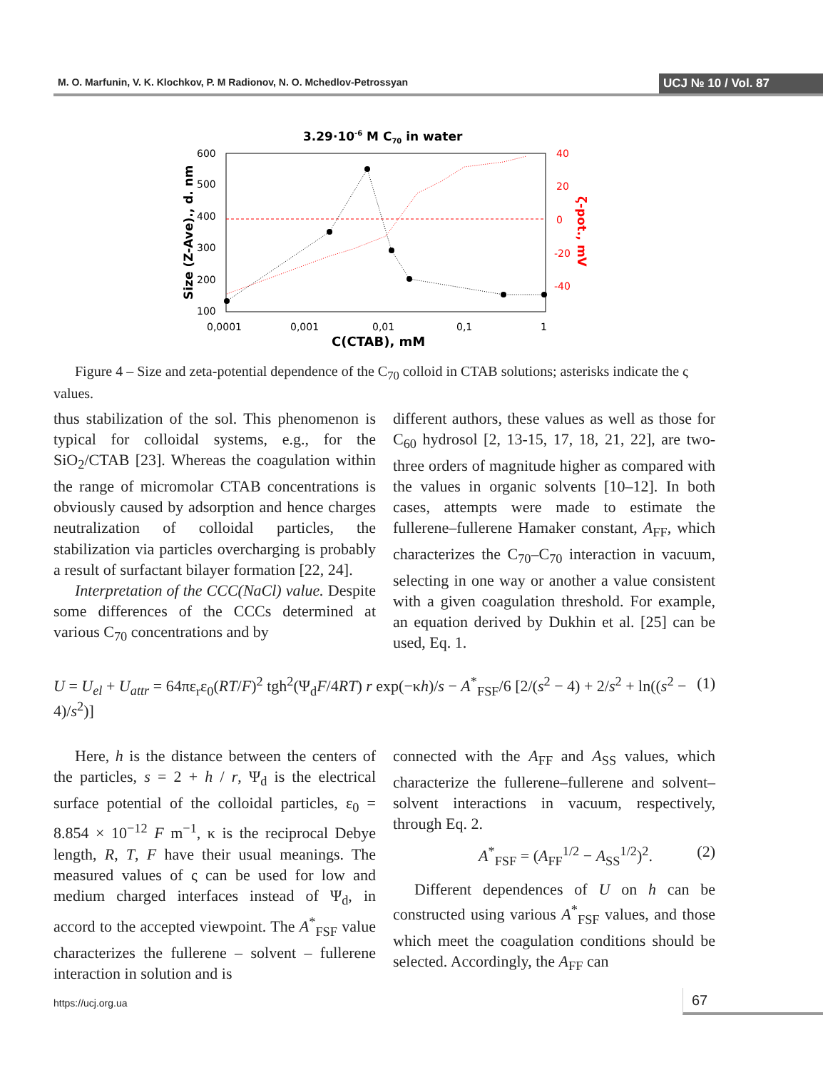M. O. Marfunin, V. K. Klochkov, P. M Radionov, N. O. Mchedlov-Petrossyan UCJ № 10 / Vol. 87
3.29·10-6 M C70 in water
600
500
400
300
200
100
0,0001
0,001
0,01
0,1
1
40
20
0
-20
-40
C(CTAB), mM
Size (Z-Ave)., d. nm
ζ-pot., mV
Figure 4 – Size and zeta-potential dependence of the C<sub>70</sub> colloid in CTAB solutions; asterisks indicate the ς values.
thus stabilization of the sol. This phenomenon is typical for colloidal systems, e.g., for the SiO<sub>2</sub>/CTAB [23]. Whereas the coagulation within the range of micromolar CTAB concentrations is obviously caused by adsorption and hence charges neutralization of colloidal particles, the stabilization via particles overcharging is probably a result of surfactant bilayer formation [22, 24].
Interpretation of the CCC(NaCl) value. Despite some differences of the CCCs determined at various C<sub>70</sub> concentrations and by
different authors, these values as well as those for C<sub>60</sub> hydrosol [2, 13-15, 17, 18, 21, 22], are two-three orders of magnitude higher as compared with the values in organic solvents [10–12]. In both cases, attempts were made to estimate the fullerene–fullerene Hamaker constant, A<sub>FF</sub>, which characterizes the C<sub>70</sub>–C<sub>70</sub> interaction in vacuum, selecting in one way or another a value consistent with a given coagulation threshold. For example, an equation derived by Dukhin et al. [25] can be used, Eq. 1.
U = U<sub>el</sub> + U<sub>attr</sub> = 64πε<sub>r</sub>ε<sub>0</sub>(RT/F)<sup>2</sup> tgh<sup>2</sup>(Ψ<sub>d</sub>F/4RT) r exp(−κh)/s − A<sup>*</sup><sub>FSF</sub>/6 [2/(s<sup>2</sup> − 4) + 2/s<sup>2</sup> + ln((s<sup>2</sup> − 4)/s<sup>2</sup>)] (1)
Here, h is the distance between the centers of the particles, s = 2 + h / r, Ψ<sub>d</sub> is the electrical surface potential of the colloidal particles, ε<sub>0</sub> = 8.854 × 10<sup>−12</sup> F m<sup>−1</sup>, κ is the reciprocal Debye length, R, T, F have their usual meanings. The measured values of ς can be used for low and medium charged interfaces instead of Ψ<sub>d</sub>, in accord to the accepted viewpoint. The A<sup>*</sup><sub>FSF</sub> value characterizes the fullerene – solvent – fullerene interaction in solution and is
connected with the A<sub>FF</sub> and A<sub>SS</sub> values, which characterize the fullerene–fullerene and solvent–solvent interactions in vacuum, respectively, through Eq. 2.
A<sup>*</sup><sub>FSF</sub> = (A<sub>FF</sub><sup>1/2</sup> − A<sub>SS</sub><sup>1/2</sup>)<sup>2</sup>. (2)
Different dependences of U on h can be constructed using various A<sup>*</sup><sub>FSF</sub> values, and those which meet the coagulation conditions should be selected. Accordingly, the A<sub>FF</sub> can
https://ucj.org.ua 67